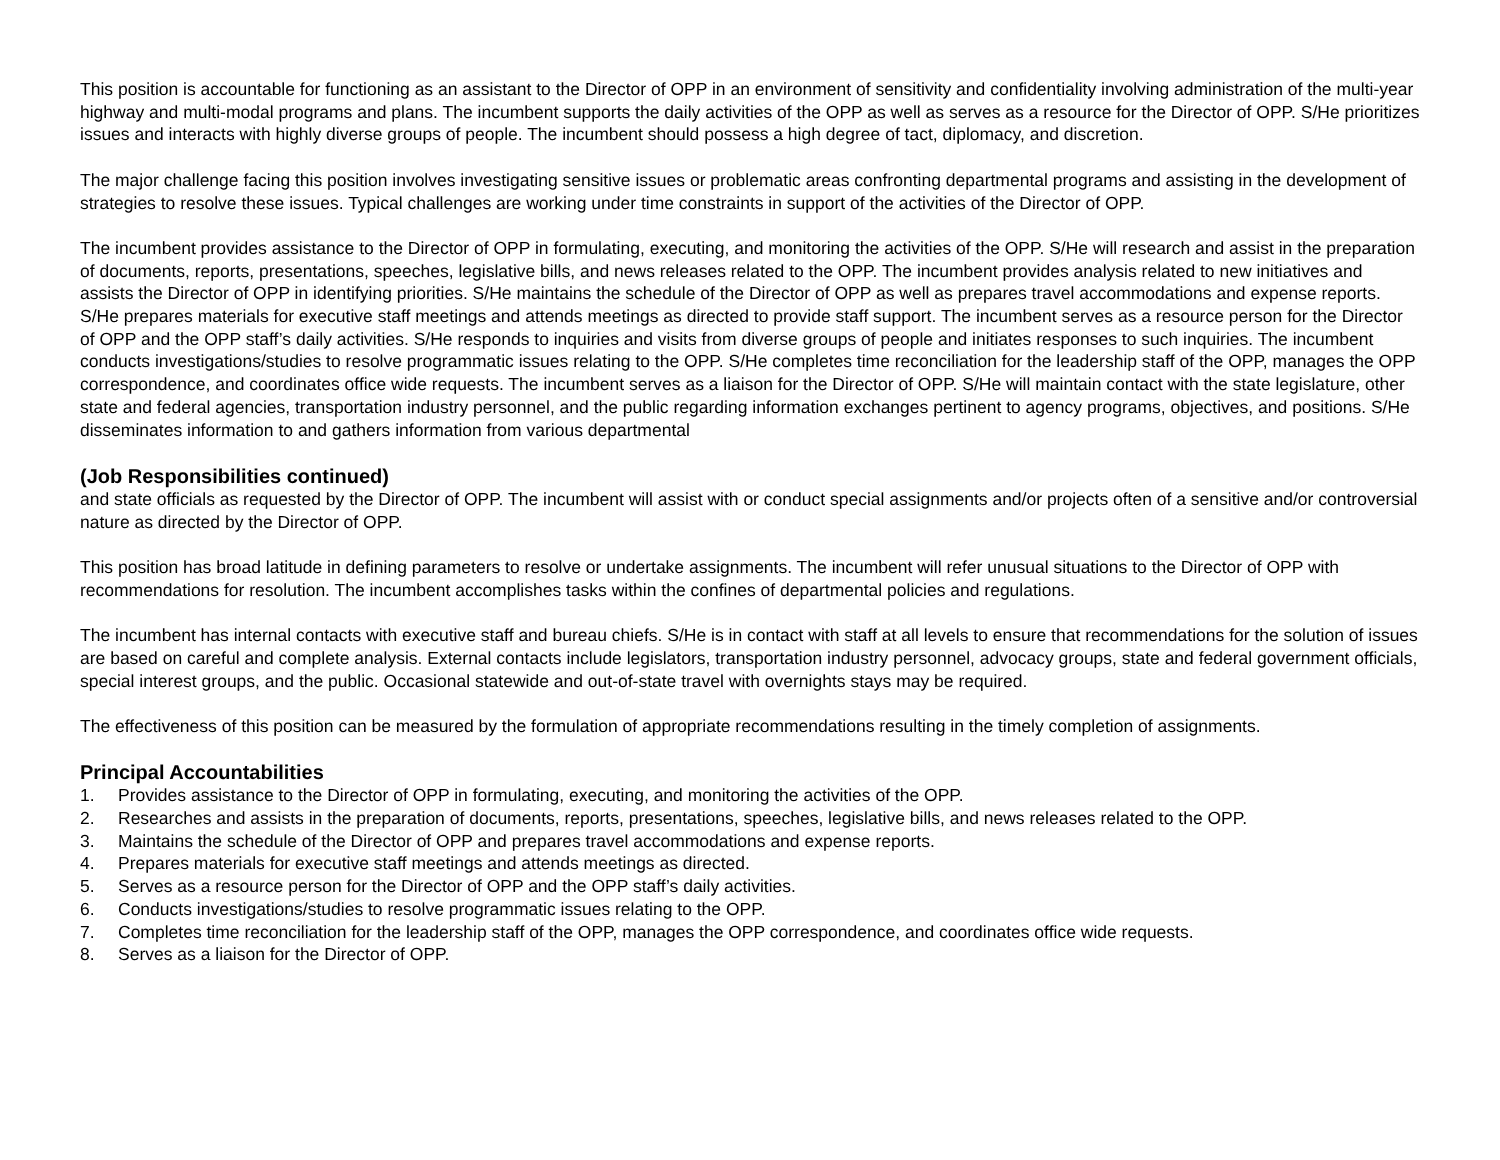This position is accountable for functioning as an assistant to the Director of OPP in an environment of sensitivity and confidentiality involving administration of the multi-year highway and multi-modal programs and plans. The incumbent supports the daily activities of the OPP as well as serves as a resource for the Director of OPP. S/He prioritizes issues and interacts with highly diverse groups of people. The incumbent should possess a high degree of tact, diplomacy, and discretion.
The major challenge facing this position involves investigating sensitive issues or problematic areas confronting departmental programs and assisting in the development of strategies to resolve these issues. Typical challenges are working under time constraints in support of the activities of the Director of OPP.
The incumbent provides assistance to the Director of OPP in formulating, executing, and monitoring the activities of the OPP. S/He will research and assist in the preparation of documents, reports, presentations, speeches, legislative bills, and news releases related to the OPP. The incumbent provides analysis related to new initiatives and assists the Director of OPP in identifying priorities. S/He maintains the schedule of the Director of OPP as well as prepares travel accommodations and expense reports. S/He prepares materials for executive staff meetings and attends meetings as directed to provide staff support. The incumbent serves as a resource person for the Director of OPP and the OPP staff’s daily activities. S/He responds to inquiries and visits from diverse groups of people and initiates responses to such inquiries. The incumbent conducts investigations/studies to resolve programmatic issues relating to the OPP. S/He completes time reconciliation for the leadership staff of the OPP, manages the OPP correspondence, and coordinates office wide requests. The incumbent serves as a liaison for the Director of OPP. S/He will maintain contact with the state legislature, other state and federal agencies, transportation industry personnel, and the public regarding information exchanges pertinent to agency programs, objectives, and positions. S/He disseminates information to and gathers information from various departmental
(Job Responsibilities continued)
and state officials as requested by the Director of OPP. The incumbent will assist with or conduct special assignments and/or projects often of a sensitive and/or controversial nature as directed by the Director of OPP.
This position has broad latitude in defining parameters to resolve or undertake assignments. The incumbent will refer unusual situations to the Director of OPP with recommendations for resolution. The incumbent accomplishes tasks within the confines of departmental policies and regulations.
The incumbent has internal contacts with executive staff and bureau chiefs. S/He is in contact with staff at all levels to ensure that recommendations for the solution of issues are based on careful and complete analysis. External contacts include legislators, transportation industry personnel, advocacy groups, state and federal government officials, special interest groups, and the public. Occasional statewide and out-of-state travel with overnights stays may be required.
The effectiveness of this position can be measured by the formulation of appropriate recommendations resulting in the timely completion of assignments.
Principal Accountabilities
1. Provides assistance to the Director of OPP in formulating, executing, and monitoring the activities of the OPP.
2. Researches and assists in the preparation of documents, reports, presentations, speeches, legislative bills, and news releases related to the OPP.
3. Maintains the schedule of the Director of OPP and prepares travel accommodations and expense reports.
4. Prepares materials for executive staff meetings and attends meetings as directed.
5. Serves as a resource person for the Director of OPP and the OPP staff’s daily activities.
6. Conducts investigations/studies to resolve programmatic issues relating to the OPP.
7. Completes time reconciliation for the leadership staff of the OPP, manages the OPP correspondence, and coordinates office wide requests.
8. Serves as a liaison for the Director of OPP.